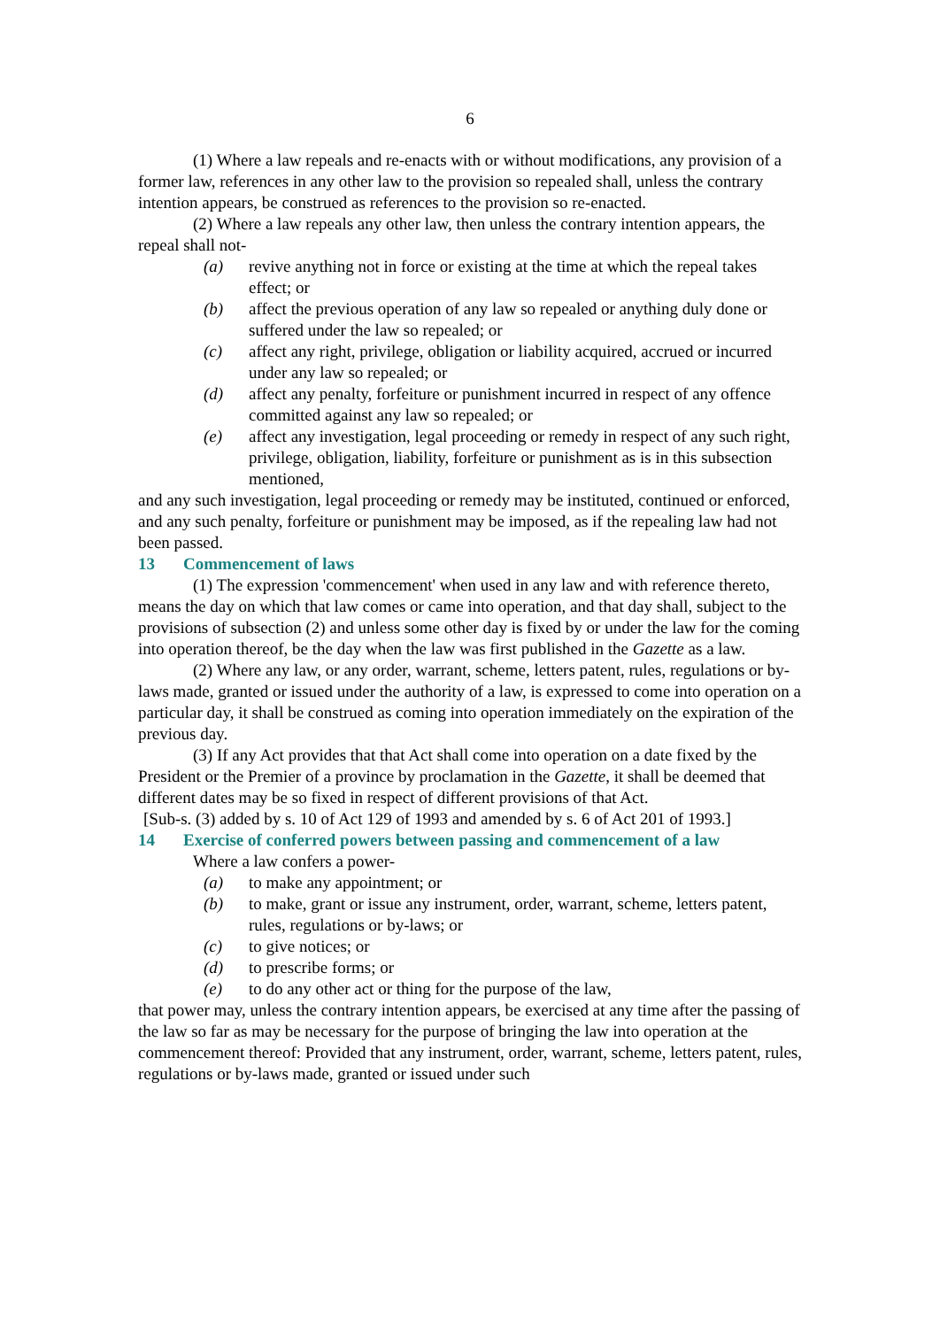6
(1) Where a law repeals and re-enacts with or without modifications, any provision of a former law, references in any other law to the provision so repealed shall, unless the contrary intention appears, be construed as references to the provision so re-enacted.
(2) Where a law repeals any other law, then unless the contrary intention appears, the repeal shall not-
(a) revive anything not in force or existing at the time at which the repeal takes effect; or
(b) affect the previous operation of any law so repealed or anything duly done or suffered under the law so repealed; or
(c) affect any right, privilege, obligation or liability acquired, accrued or incurred under any law so repealed; or
(d) affect any penalty, forfeiture or punishment incurred in respect of any offence committed against any law so repealed; or
(e) affect any investigation, legal proceeding or remedy in respect of any such right, privilege, obligation, liability, forfeiture or punishment as is in this subsection mentioned,
and any such investigation, legal proceeding or remedy may be instituted, continued or enforced, and any such penalty, forfeiture or punishment may be imposed, as if the repealing law had not been passed.
13 Commencement of laws
(1) The expression 'commencement' when used in any law and with reference thereto, means the day on which that law comes or came into operation, and that day shall, subject to the provisions of subsection (2) and unless some other day is fixed by or under the law for the coming into operation thereof, be the day when the law was first published in the Gazette as a law.
(2) Where any law, or any order, warrant, scheme, letters patent, rules, regulations or by-laws made, granted or issued under the authority of a law, is expressed to come into operation on a particular day, it shall be construed as coming into operation immediately on the expiration of the previous day.
(3) If any Act provides that that Act shall come into operation on a date fixed by the President or the Premier of a province by proclamation in the Gazette, it shall be deemed that different dates may be so fixed in respect of different provisions of that Act.
[Sub-s. (3) added by s. 10 of Act 129 of 1993 and amended by s. 6 of Act 201 of 1993.]
14 Exercise of conferred powers between passing and commencement of a law
Where a law confers a power-
(a) to make any appointment; or
(b) to make, grant or issue any instrument, order, warrant, scheme, letters patent, rules, regulations or by-laws; or
(c) to give notices; or
(d) to prescribe forms; or
(e) to do any other act or thing for the purpose of the law,
that power may, unless the contrary intention appears, be exercised at any time after the passing of the law so far as may be necessary for the purpose of bringing the law into operation at the commencement thereof: Provided that any instrument, order, warrant, scheme, letters patent, rules, regulations or by-laws made, granted or issued under such